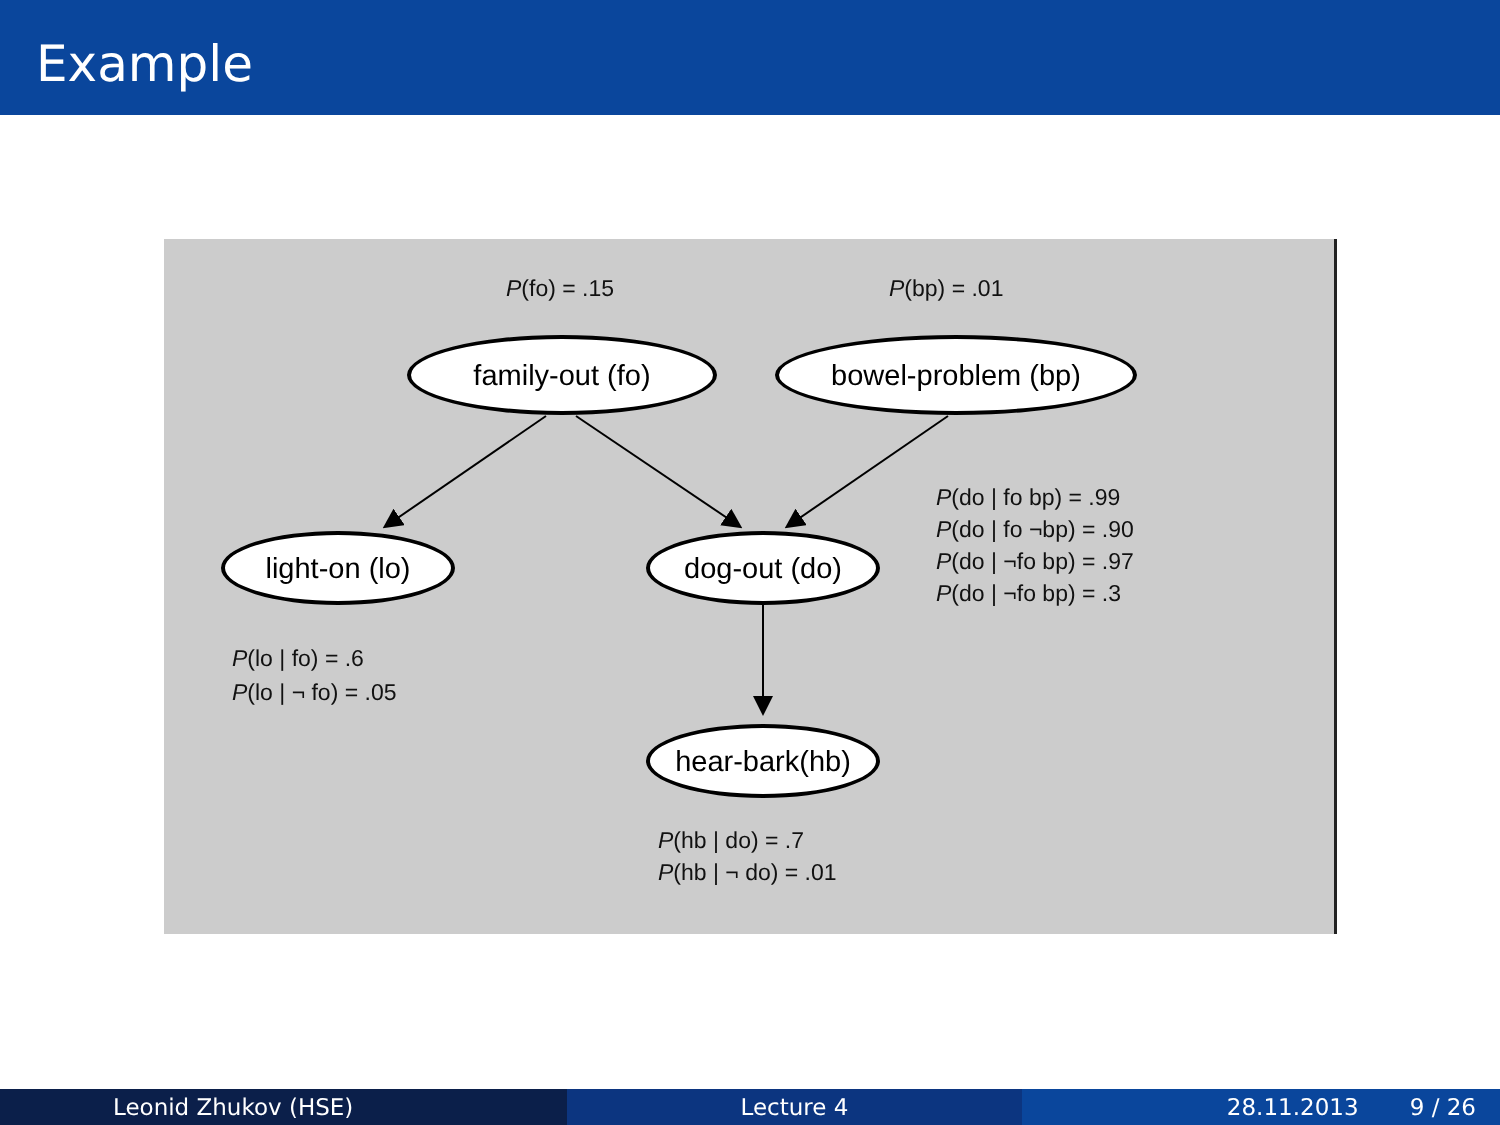Example
P(fo) = .15 P(bp) = .01
family-out (fo) bowel-problem (bp)
light-on (lo) dog-out (do)
hear-bark(hb)
P(do | fo bp) = .99
P(do | fo ¬bp) = .90
P(do | ¬fo bp) = .97
P(do | ¬fo bp) = .3
P(lo | fo) = .6
P(lo | ¬ fo) = .05
P(hb | do) = .7
P(hb | ¬ do) = .01
Leonid Zhukov (HSE) Lecture 4 28.11.2013 9 / 26